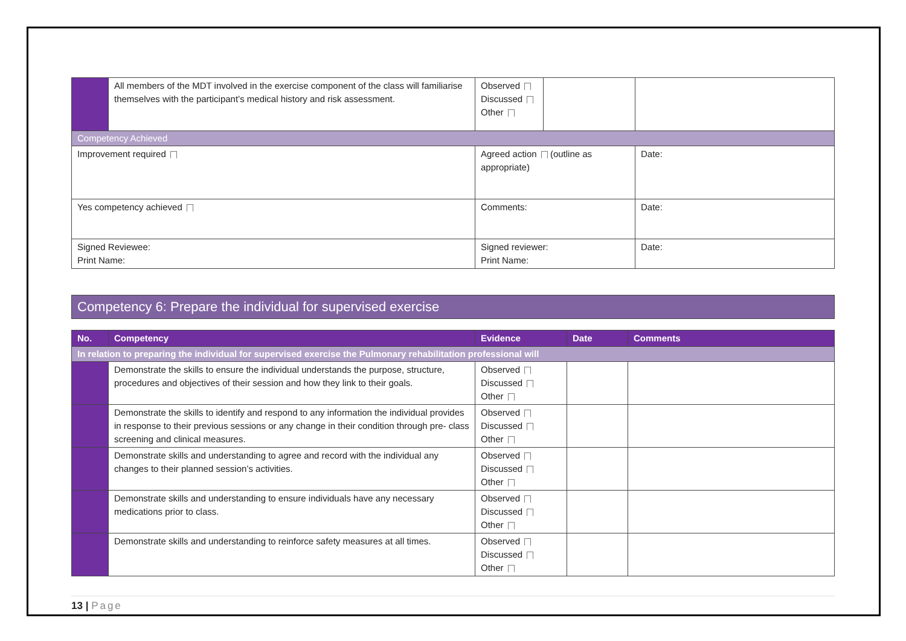| | All members of the MDT involved in the exercise component of the class will familiarise themselves with the participant’s medical history and risk assessment. | Observed Discussed Other | | |
| Competency Achieved | | | | |
| Improvement required | | Agreed action (outline as appropriate) | | Date: |
| Yes competency achieved | | Comments: | | Date: |
| Signed Reviewee: Print Name: | | Signed reviewer: Print Name: | | Date: |
Competency 6: Prepare the individual for supervised exercise
| No. | Competency | Evidence | Date | Comments |
| --- | --- | --- | --- | --- |
| In relation to preparing the individual for supervised exercise the Pulmonary rehabilitation professional will | | | | |
| | Demonstrate the skills to ensure the individual understands the purpose, structure, procedures and objectives of their session and how they link to their goals. | Observed Discussed Other | | |
| | Demonstrate the skills to identify and respond to any information the individual provides in response to their previous sessions or any change in their condition through pre- class screening and clinical measures. | Observed Discussed Other | | |
| | Demonstrate skills and understanding to agree and record with the individual any changes to their planned session’s activities. | Observed Discussed Other | | |
| | Demonstrate skills and understanding to ensure individuals have any necessary medications prior to class. | Observed Discussed Other | | |
| | Demonstrate skills and understanding to reinforce safety measures at all times. | Observed Discussed Other | | |
13 | Page